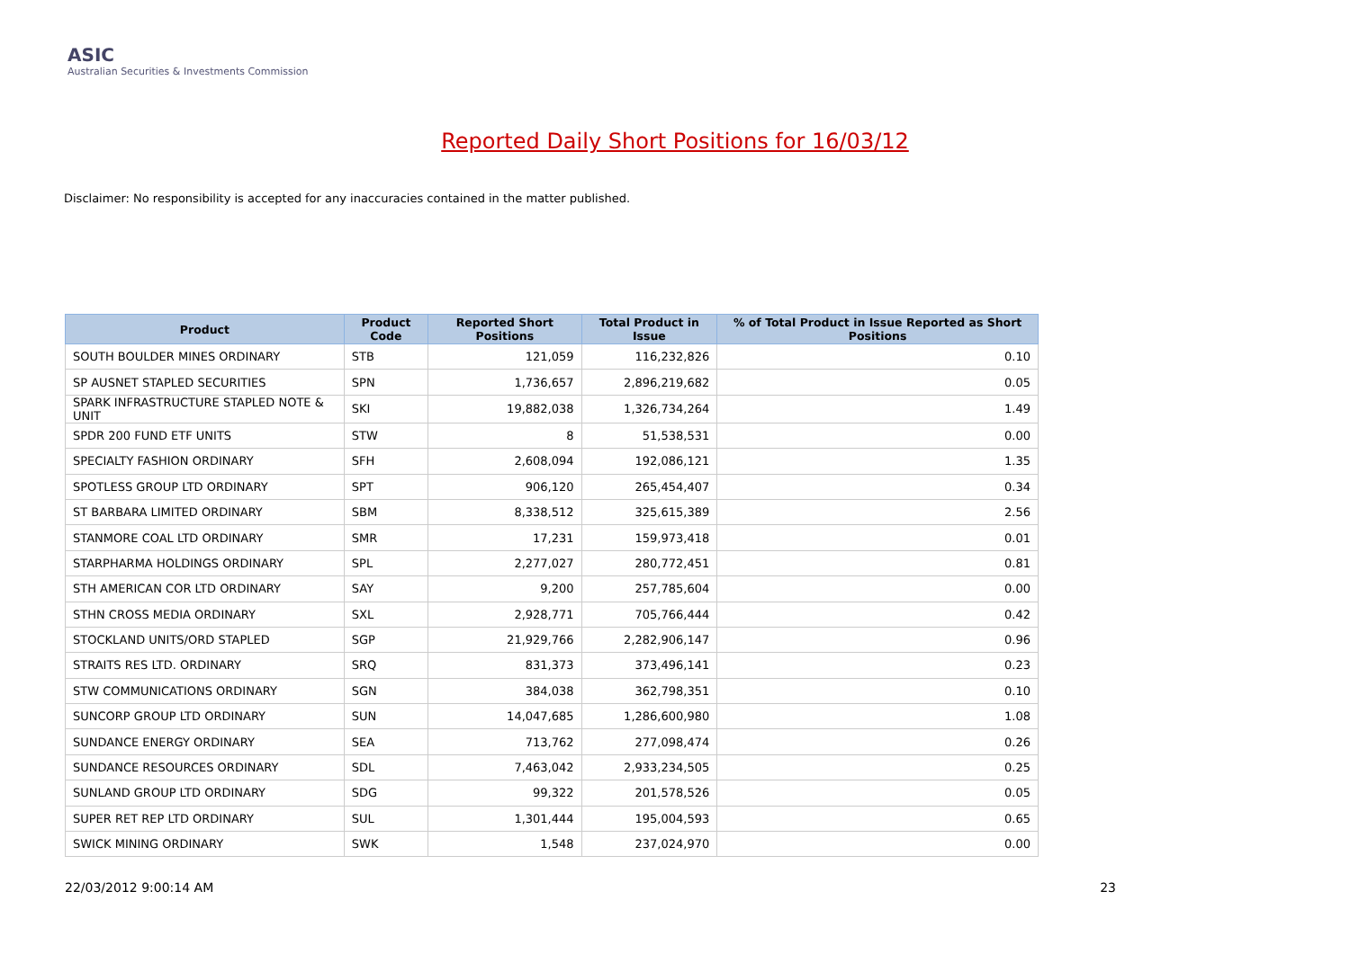ASIC
Australian Securities & Investments Commission
Reported Daily Short Positions for 16/03/12
Disclaimer: No responsibility is accepted for any inaccuracies contained in the matter published.
| Product | Product Code | Reported Short Positions | Total Product in Issue | % of Total Product in Issue Reported as Short Positions |
| --- | --- | --- | --- | --- |
| SOUTH BOULDER MINES ORDINARY | STB | 121,059 | 116,232,826 | 0.10 |
| SP AUSNET STAPLED SECURITIES | SPN | 1,736,657 | 2,896,219,682 | 0.05 |
| SPARK INFRASTRUCTURE STAPLED NOTE & UNIT | SKI | 19,882,038 | 1,326,734,264 | 1.49 |
| SPDR 200 FUND ETF UNITS | STW | 8 | 51,538,531 | 0.00 |
| SPECIALTY FASHION ORDINARY | SFH | 2,608,094 | 192,086,121 | 1.35 |
| SPOTLESS GROUP LTD ORDINARY | SPT | 906,120 | 265,454,407 | 0.34 |
| ST BARBARA LIMITED ORDINARY | SBM | 8,338,512 | 325,615,389 | 2.56 |
| STANMORE COAL LTD ORDINARY | SMR | 17,231 | 159,973,418 | 0.01 |
| STARPHARMA HOLDINGS ORDINARY | SPL | 2,277,027 | 280,772,451 | 0.81 |
| STH AMERICAN COR LTD ORDINARY | SAY | 9,200 | 257,785,604 | 0.00 |
| STHN CROSS MEDIA ORDINARY | SXL | 2,928,771 | 705,766,444 | 0.42 |
| STOCKLAND UNITS/ORD STAPLED | SGP | 21,929,766 | 2,282,906,147 | 0.96 |
| STRAITS RES LTD. ORDINARY | SRQ | 831,373 | 373,496,141 | 0.23 |
| STW COMMUNICATIONS ORDINARY | SGN | 384,038 | 362,798,351 | 0.10 |
| SUNCORP GROUP LTD ORDINARY | SUN | 14,047,685 | 1,286,600,980 | 1.08 |
| SUNDANCE ENERGY ORDINARY | SEA | 713,762 | 277,098,474 | 0.26 |
| SUNDANCE RESOURCES ORDINARY | SDL | 7,463,042 | 2,933,234,505 | 0.25 |
| SUNLAND GROUP LTD ORDINARY | SDG | 99,322 | 201,578,526 | 0.05 |
| SUPER RET REP LTD ORDINARY | SUL | 1,301,444 | 195,004,593 | 0.65 |
| SWICK MINING ORDINARY | SWK | 1,548 | 237,024,970 | 0.00 |
22/03/2012 9:00:14 AM 23